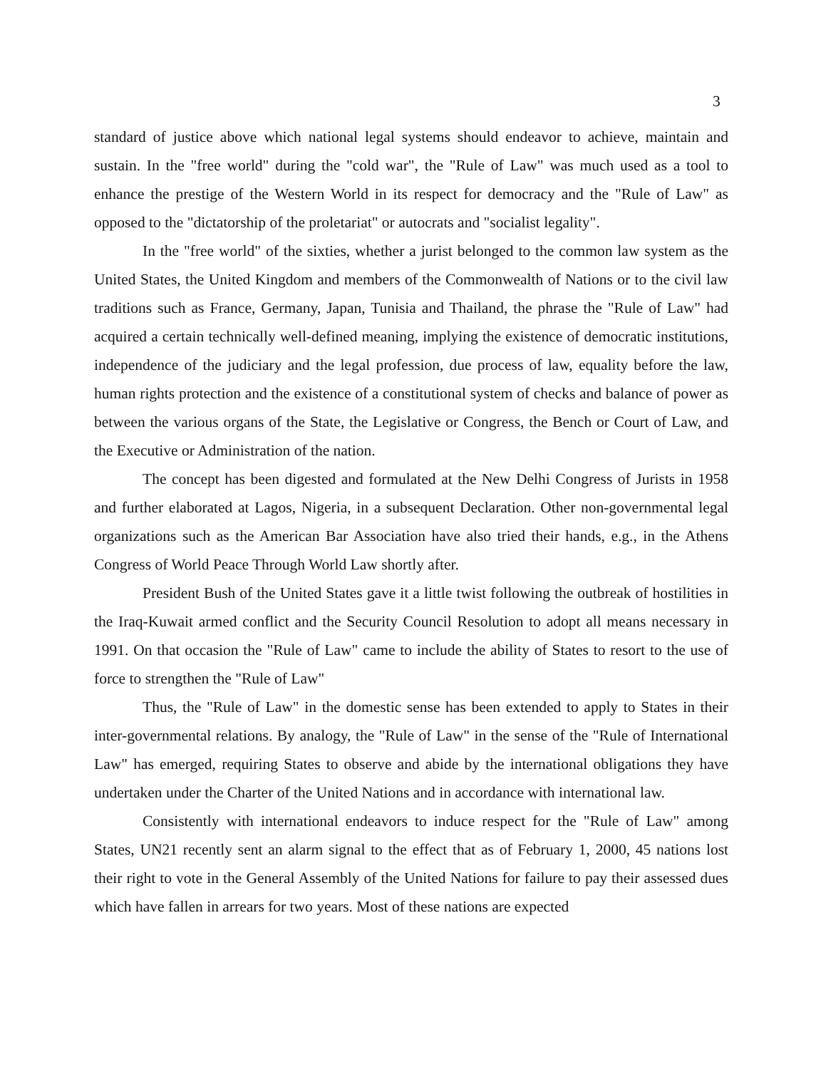3
standard of justice above which national legal systems should endeavor to achieve, maintain and sustain. In the "free world" during the "cold war", the "Rule of Law" was much used as a tool to enhance the prestige of the Western World in its respect for democracy and the "Rule of Law" as opposed to the "dictatorship of the proletariat" or autocrats and "socialist legality".
In the "free world" of the sixties, whether a jurist belonged to the common law system as the United States, the United Kingdom and members of the Commonwealth of Nations or to the civil law traditions such as France, Germany, Japan, Tunisia and Thailand, the phrase the "Rule of Law" had acquired a certain technically well-defined meaning, implying the existence of democratic institutions, independence of the judiciary and the legal profession, due process of law, equality before the law, human rights protection and the existence of a constitutional system of checks and balance of power as between the various organs of the State, the Legislative or Congress, the Bench or Court of Law, and the Executive or Administration of the nation.
The concept has been digested and formulated at the New Delhi Congress of Jurists in 1958 and further elaborated at Lagos, Nigeria, in a subsequent Declaration. Other non-governmental legal organizations such as the American Bar Association have also tried their hands, e.g., in the Athens Congress of World Peace Through World Law shortly after.
President Bush of the United States gave it a little twist following the outbreak of hostilities in the Iraq-Kuwait armed conflict and the Security Council Resolution to adopt all means necessary in 1991. On that occasion the "Rule of Law" came to include the ability of States to resort to the use of force to strengthen the "Rule of Law"
Thus, the "Rule of Law" in the domestic sense has been extended to apply to States in their inter-governmental relations. By analogy, the "Rule of Law" in the sense of the "Rule of International Law" has emerged, requiring States to observe and abide by the international obligations they have undertaken under the Charter of the United Nations and in accordance with international law.
Consistently with international endeavors to induce respect for the "Rule of Law" among States, UN21 recently sent an alarm signal to the effect that as of February 1, 2000, 45 nations lost their right to vote in the General Assembly of the United Nations for failure to pay their assessed dues which have fallen in arrears for two years. Most of these nations are expected